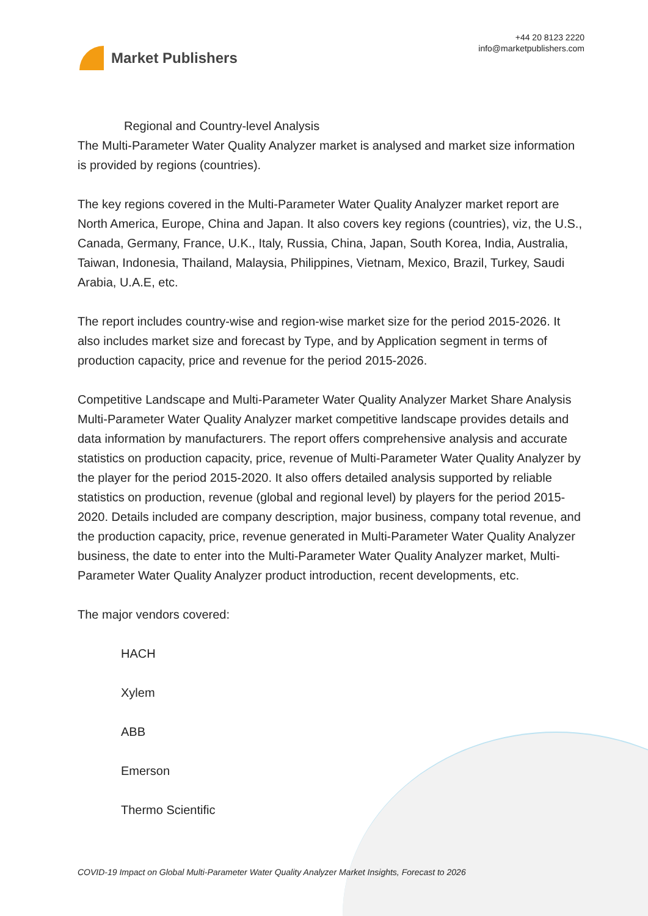Market Publishers
+44 20 8123 2220
info@marketpublishers.com
Regional and Country-level Analysis
The Multi-Parameter Water Quality Analyzer market is analysed and market size information is provided by regions (countries).
The key regions covered in the Multi-Parameter Water Quality Analyzer market report are North America, Europe, China and Japan. It also covers key regions (countries), viz, the U.S., Canada, Germany, France, U.K., Italy, Russia, China, Japan, South Korea, India, Australia, Taiwan, Indonesia, Thailand, Malaysia, Philippines, Vietnam, Mexico, Brazil, Turkey, Saudi Arabia, U.A.E, etc.
The report includes country-wise and region-wise market size for the period 2015-2026. It also includes market size and forecast by Type, and by Application segment in terms of production capacity, price and revenue for the period 2015-2026.
Competitive Landscape and Multi-Parameter Water Quality Analyzer Market Share Analysis
Multi-Parameter Water Quality Analyzer market competitive landscape provides details and data information by manufacturers. The report offers comprehensive analysis and accurate statistics on production capacity, price, revenue of Multi-Parameter Water Quality Analyzer by the player for the period 2015-2020. It also offers detailed analysis supported by reliable statistics on production, revenue (global and regional level) by players for the period 2015-2020. Details included are company description, major business, company total revenue, and the production capacity, price, revenue generated in Multi-Parameter Water Quality Analyzer business, the date to enter into the Multi-Parameter Water Quality Analyzer market, Multi-Parameter Water Quality Analyzer product introduction, recent developments, etc.
The major vendors covered:
HACH
Xylem
ABB
Emerson
Thermo Scientific
COVID-19 Impact on Global Multi-Parameter Water Quality Analyzer Market Insights, Forecast to 2026